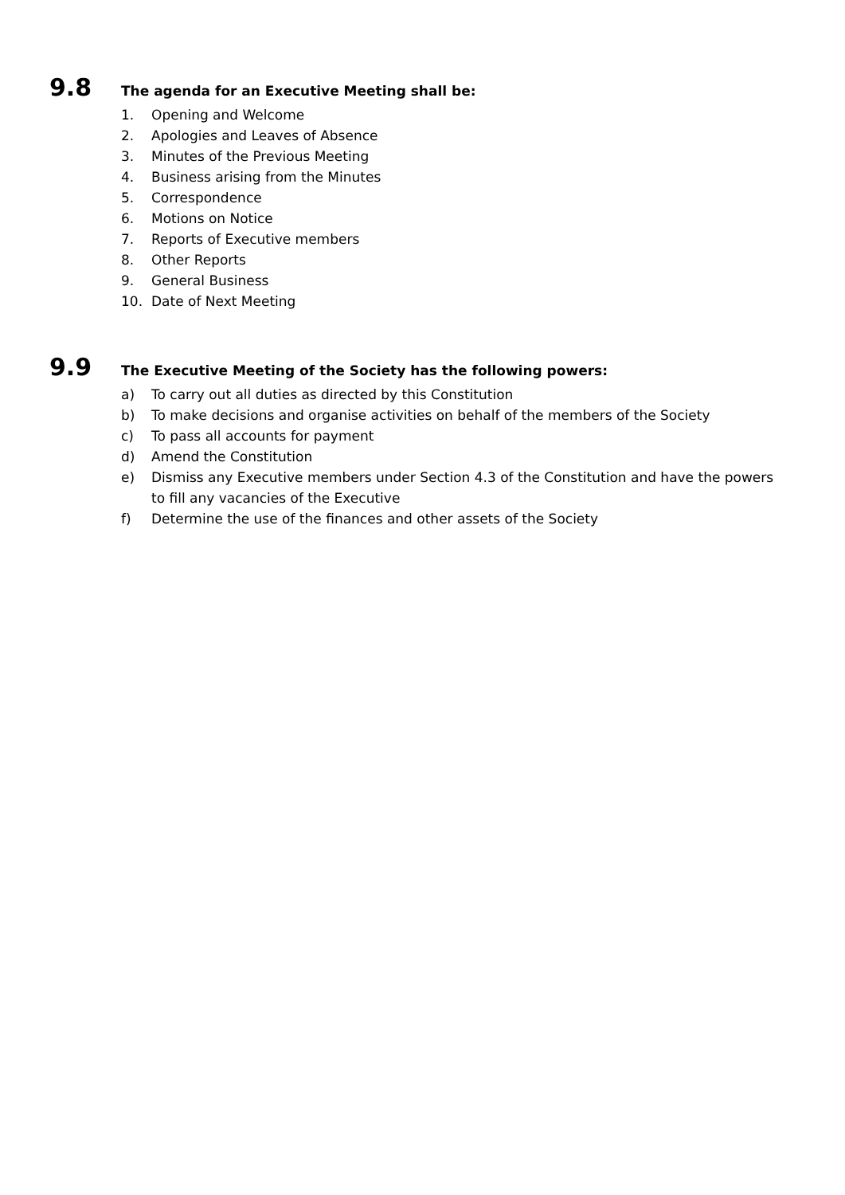9.8
The agenda for an Executive Meeting shall be:
1. Opening and Welcome
2. Apologies and Leaves of Absence
3. Minutes of the Previous Meeting
4. Business arising from the Minutes
5. Correspondence
6. Motions on Notice
7. Reports of Executive members
8. Other Reports
9. General Business
10. Date of Next Meeting
9.9
The Executive Meeting of the Society has the following powers:
a) To carry out all duties as directed by this Constitution
b) To make decisions and organise activities on behalf of the members of the Society
c) To pass all accounts for payment
d) Amend the Constitution
e) Dismiss any Executive members under Section 4.3 of the Constitution and have the powers to fill any vacancies of the Executive
f) Determine the use of the finances and other assets of the Society